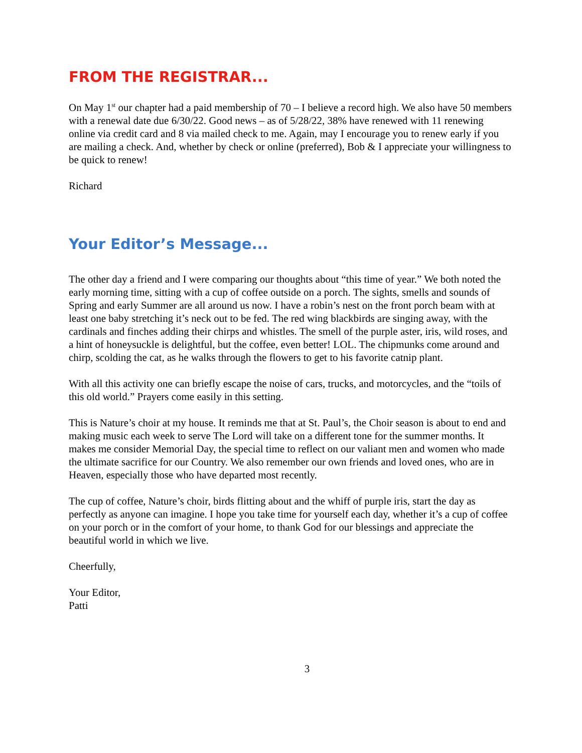FROM THE REGISTRAR...
On May 1<sup>st</sup> our chapter had a paid membership of 70 – I believe a record high. We also have 50 members with a renewal date due 6/30/22. Good news – as of 5/28/22, 38% have renewed with 11 renewing online via credit card and 8 via mailed check to me. Again, may I encourage you to renew early if you are mailing a check. And, whether by check or online (preferred), Bob & I appreciate your willingness to be quick to renew!
Richard
Your Editor’s Message...
The other day a friend and I were comparing our thoughts about “this time of year.” We both noted the early morning time, sitting with a cup of coffee outside on a porch. The sights, smells and sounds of Spring and early Summer are all around us now. I have a robin’s nest on the front porch beam with at least one baby stretching it’s neck out to be fed. The red wing blackbirds are singing away, with the cardinals and finches adding their chirps and whistles. The smell of the purple aster, iris, wild roses, and a hint of honeysuckle is delightful, but the coffee, even better! LOL. The chipmunks come around and chirp, scolding the cat, as he walks through the flowers to get to his favorite catnip plant.
With all this activity one can briefly escape the noise of cars, trucks, and motorcycles, and the “toils of this old world.” Prayers come easily in this setting.
This is Nature’s choir at my house. It reminds me that at St. Paul’s, the Choir season is about to end and making music each week to serve The Lord will take on a different tone for the summer months. It makes me consider Memorial Day, the special time to reflect on our valiant men and women who made the ultimate sacrifice for our Country. We also remember our own friends and loved ones, who are in Heaven, especially those who have departed most recently.
The cup of coffee, Nature’s choir, birds flitting about and the whiff of purple iris, start the day as perfectly as anyone can imagine. I hope you take time for yourself each day, whether it’s a cup of coffee on your porch or in the comfort of your home, to thank God for our blessings and appreciate the beautiful world in which we live.
Cheerfully,
Your Editor,
Patti
3